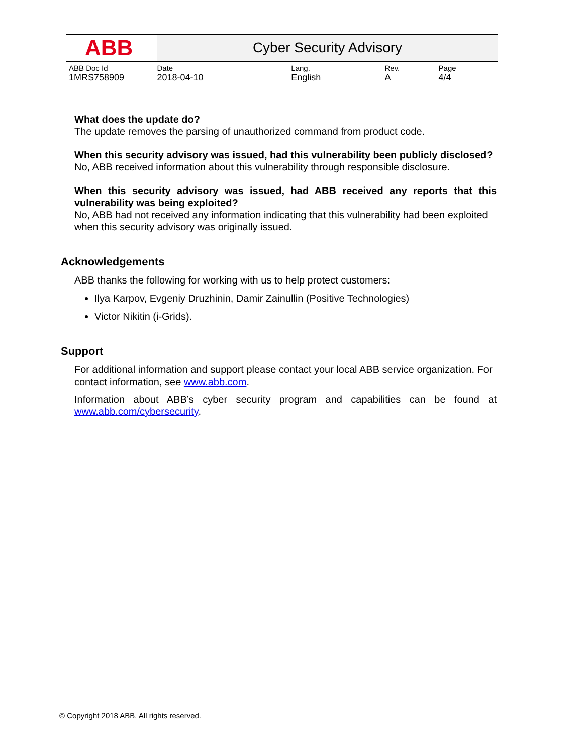| ABB | Cyber Security Advisory | | | |
| ABB Doc Id | Date | Lang. | Rev. | Page |
| 1MRS758909 | 2018-04-10 | English | A | 4/4 |
What does the update do?
The update removes the parsing of unauthorized command from product code.
When this security advisory was issued, had this vulnerability been publicly disclosed?
No, ABB received information about this vulnerability through responsible disclosure.
When this security advisory was issued, had ABB received any reports that this vulnerability was being exploited?
No, ABB had not received any information indicating that this vulnerability had been exploited when this security advisory was originally issued.
Acknowledgements
ABB thanks the following for working with us to help protect customers:
Ilya Karpov, Evgeniy Druzhinin, Damir Zainullin (Positive Technologies)
Victor Nikitin (i-Grids).
Support
For additional information and support please contact your local ABB service organization. For contact information, see www.abb.com.
Information about ABB’s cyber security program and capabilities can be found at www.abb.com/cybersecurity.
© Copyright 2018 ABB. All rights reserved.